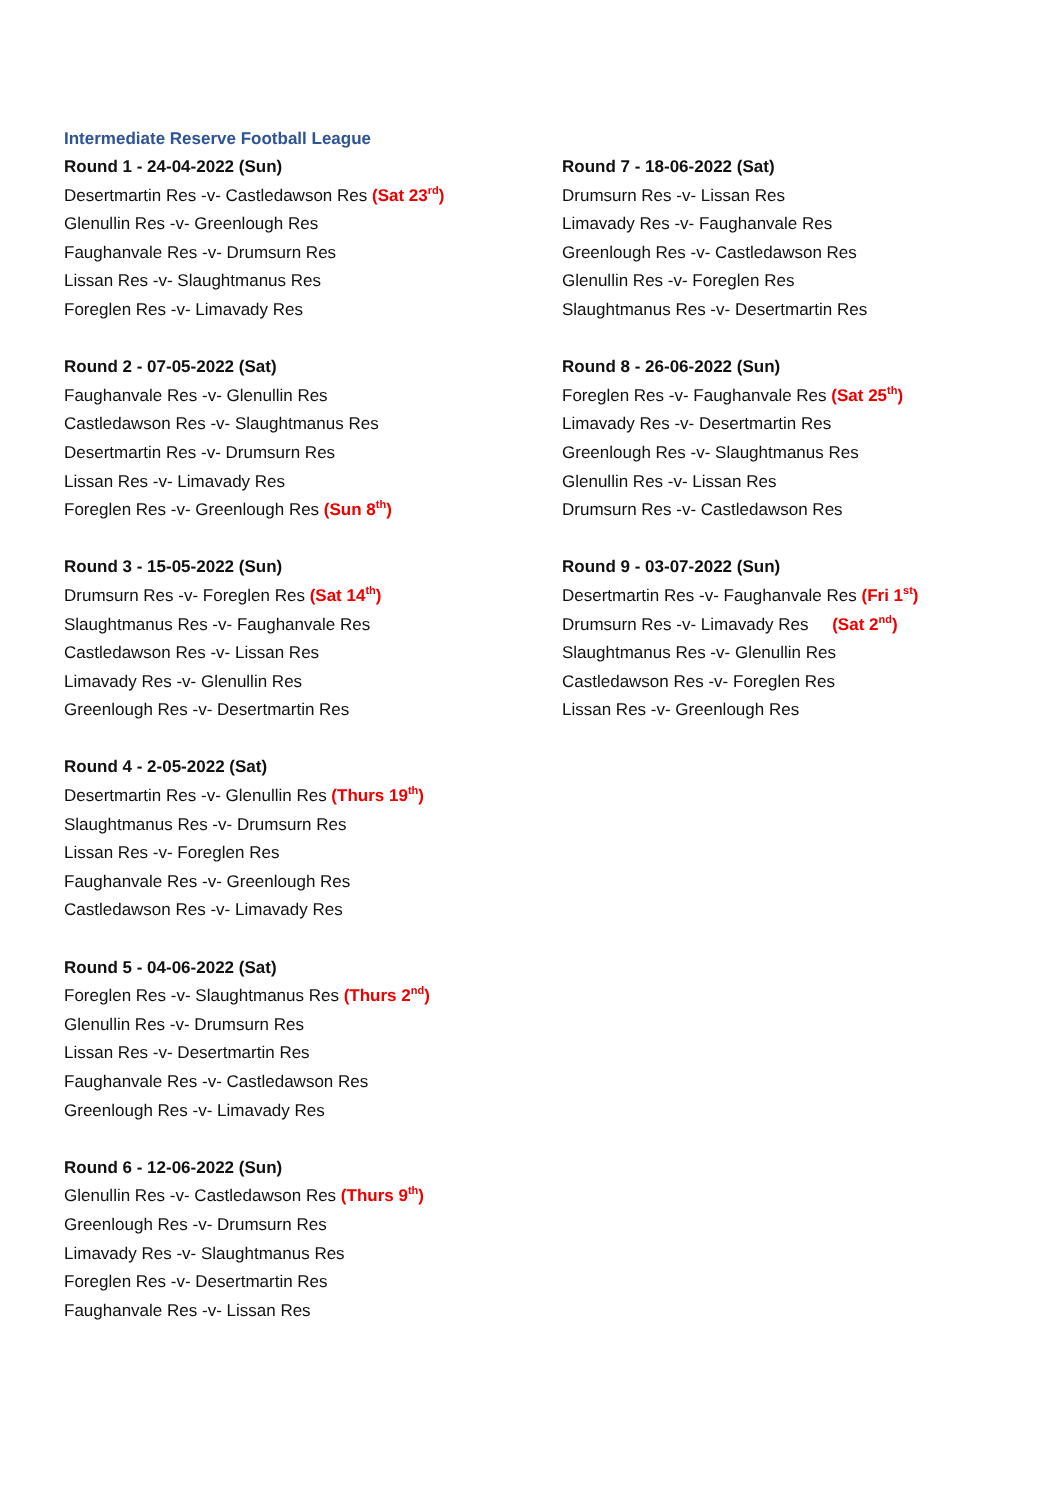Intermediate Reserve Football League
Round 1 - 24-04-2022 (Sun)
Desertmartin Res -v- Castledawson Res (Sat 23<sup>rd</sup>)
Glenullin Res -v- Greenlough Res
Faughanvale Res -v- Drumsurn Res
Lissan Res -v- Slaughtmanus Res
Foreglen Res -v- Limavady Res
Round 2 - 07-05-2022 (Sat)
Faughanvale Res -v- Glenullin Res
Castledawson Res -v- Slaughtmanus Res
Desertmartin Res -v- Drumsurn Res
Lissan Res -v- Limavady Res
Foreglen Res -v- Greenlough Res (Sun 8<sup>th</sup>)
Round 3 - 15-05-2022 (Sun)
Drumsurn Res -v- Foreglen Res (Sat 14<sup>th</sup>)
Slaughtmanus Res -v- Faughanvale Res
Castledawson Res -v- Lissan Res
Limavady Res -v- Glenullin Res
Greenlough Res -v- Desertmartin Res
Round 4 - 2-05-2022 (Sat)
Desertmartin Res -v- Glenullin Res (Thurs 19<sup>th</sup>)
Slaughtmanus Res -v- Drumsurn Res
Lissan Res -v- Foreglen Res
Faughanvale Res -v- Greenlough Res
Castledawson Res -v- Limavady Res
Round 5 - 04-06-2022 (Sat)
Foreglen Res -v- Slaughtmanus Res (Thurs 2<sup>nd</sup>)
Glenullin Res -v- Drumsurn Res
Lissan Res -v- Desertmartin Res
Faughanvale Res -v- Castledawson Res
Greenlough Res -v- Limavady Res
Round 6 - 12-06-2022 (Sun)
Glenullin Res -v- Castledawson Res (Thurs 9<sup>th</sup>)
Greenlough Res -v- Drumsurn Res
Limavady Res -v- Slaughtmanus Res
Foreglen Res -v- Desertmartin Res
Faughanvale Res -v- Lissan Res
Round 7 - 18-06-2022 (Sat)
Drumsurn Res -v- Lissan Res
Limavady Res -v- Faughanvale Res
Greenlough Res -v- Castledawson Res
Glenullin Res -v- Foreglen Res
Slaughtmanus Res -v- Desertmartin Res
Round 8 - 26-06-2022 (Sun)
Foreglen Res -v- Faughanvale Res (Sat 25<sup>th</sup>)
Limavady Res -v- Desertmartin Res
Greenlough Res -v- Slaughtmanus Res
Glenullin Res -v- Lissan Res
Drumsurn Res -v- Castledawson Res
Round 9 - 03-07-2022 (Sun)
Desertmartin Res -v- Faughanvale Res (Fri 1<sup>st</sup>)
Drumsurn Res -v- Limavady Res (Sat 2<sup>nd</sup>)
Slaughtmanus Res -v- Glenullin Res
Castledawson Res -v- Foreglen Res
Lissan Res -v- Greenlough Res